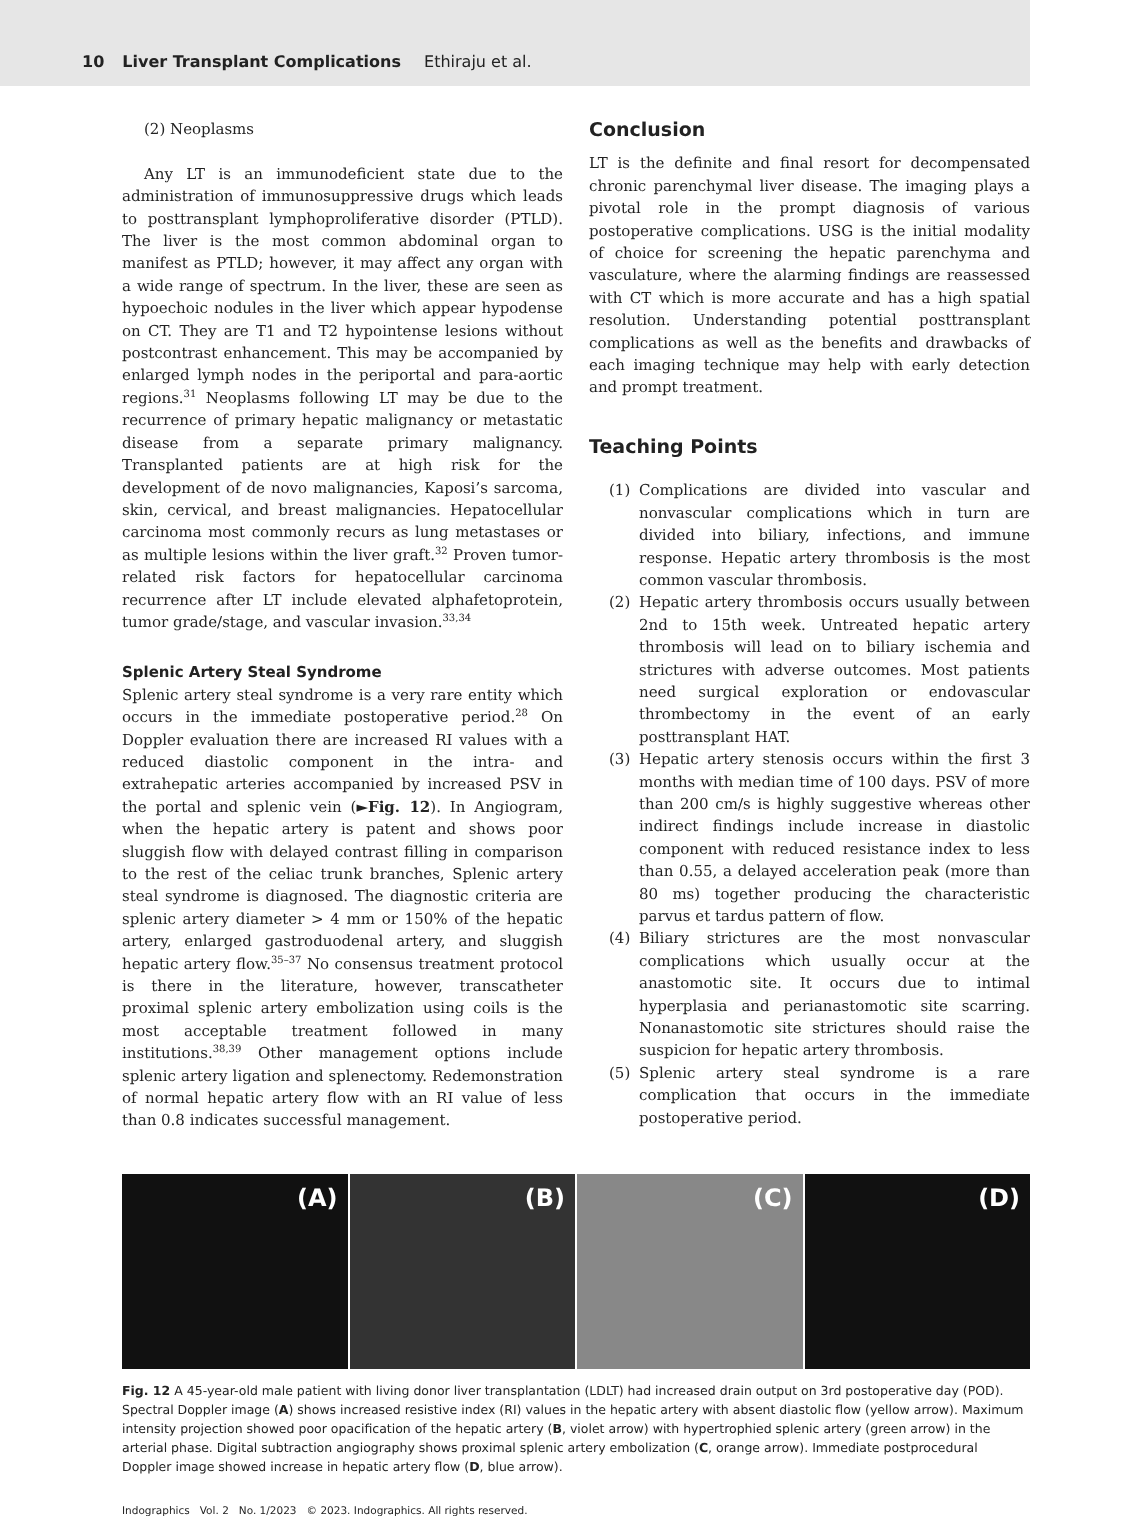10 Liver Transplant Complications Ethiraju et al.
(2) Neoplasms
Any LT is an immunodeficient state due to the administration of immunosuppressive drugs which leads to posttransplant lymphoproliferative disorder (PTLD). The liver is the most common abdominal organ to manifest as PTLD; however, it may affect any organ with a wide range of spectrum. In the liver, these are seen as hypoechoic nodules in the liver which appear hypodense on CT. They are T1 and T2 hypointense lesions without postcontrast enhancement. This may be accompanied by enlarged lymph nodes in the periportal and para-aortic regions.<sup>31</sup> Neoplasms following LT may be due to the recurrence of primary hepatic malignancy or metastatic disease from a separate primary malignancy. Transplanted patients are at high risk for the development of de novo malignancies, Kaposi’s sarcoma, skin, cervical, and breast malignancies. Hepatocellular carcinoma most commonly recurs as lung metastases or as multiple lesions within the liver graft.<sup>32</sup> Proven tumor-related risk factors for hepatocellular carcinoma recurrence after LT include elevated alphafetoprotein, tumor grade/stage, and vascular invasion.<sup>33,34</sup>
Splenic Artery Steal Syndrome
Splenic artery steal syndrome is a very rare entity which occurs in the immediate postoperative period.<sup>28</sup> On Doppler evaluation there are increased RI values with a reduced diastolic component in the intra- and extrahepatic arteries accompanied by increased PSV in the portal and splenic vein (►Fig. 12). In Angiogram, when the hepatic artery is patent and shows poor sluggish flow with delayed contrast filling in comparison to the rest of the celiac trunk branches, Splenic artery steal syndrome is diagnosed. The diagnostic criteria are splenic artery diameter > 4 mm or 150% of the hepatic artery, enlarged gastroduodenal artery, and sluggish hepatic artery flow.<sup>35–37</sup> No consensus treatment protocol is there in the literature, however, transcatheter proximal splenic artery embolization using coils is the most acceptable treatment followed in many institutions.<sup>38,39</sup> Other management options include splenic artery ligation and splenectomy. Redemonstration of normal hepatic artery flow with an RI value of less than 0.8 indicates successful management.
Conclusion
LT is the definite and final resort for decompensated chronic parenchymal liver disease. The imaging plays a pivotal role in the prompt diagnosis of various postoperative complications. USG is the initial modality of choice for screening the hepatic parenchyma and vasculature, where the alarming findings are reassessed with CT which is more accurate and has a high spatial resolution. Understanding potential posttransplant complications as well as the benefits and drawbacks of each imaging technique may help with early detection and prompt treatment.
Teaching Points
(1) Complications are divided into vascular and nonvascular complications which in turn are divided into biliary, infections, and immune response. Hepatic artery thrombosis is the most common vascular thrombosis.
(2) Hepatic artery thrombosis occurs usually between 2nd to 15th week. Untreated hepatic artery thrombosis will lead on to biliary ischemia and strictures with adverse outcomes. Most patients need surgical exploration or endovascular thrombectomy in the event of an early posttransplant HAT.
(3) Hepatic artery stenosis occurs within the first 3 months with median time of 100 days. PSV of more than 200 cm/s is highly suggestive whereas other indirect findings include increase in diastolic component with reduced resistance index to less than 0.55, a delayed acceleration peak (more than 80 ms) together producing the characteristic parvus et tardus pattern of flow.
(4) Biliary strictures are the most nonvascular complications which usually occur at the anastomotic site. It occurs due to intimal hyperplasia and perianastomotic site scarring. Nonanastomotic site strictures should raise the suspicion for hepatic artery thrombosis.
(5) Splenic artery steal syndrome is a rare complication that occurs in the immediate postoperative period.
(A) (B) (C) (D)
Fig. 12 A 45-year-old male patient with living donor liver transplantation (LDLT) had increased drain output on 3rd postoperative day (POD). Spectral Doppler image (A) shows increased resistive index (RI) values in the hepatic artery with absent diastolic flow (yellow arrow). Maximum intensity projection showed poor opacification of the hepatic artery (B, violet arrow) with hypertrophied splenic artery (green arrow) in the arterial phase. Digital subtraction angiography shows proximal splenic artery embolization (C, orange arrow). Immediate postprocedural Doppler image showed increase in hepatic artery flow (D, blue arrow).
Indographics Vol. 2 No. 1/2023 © 2023. Indographics. All rights reserved.